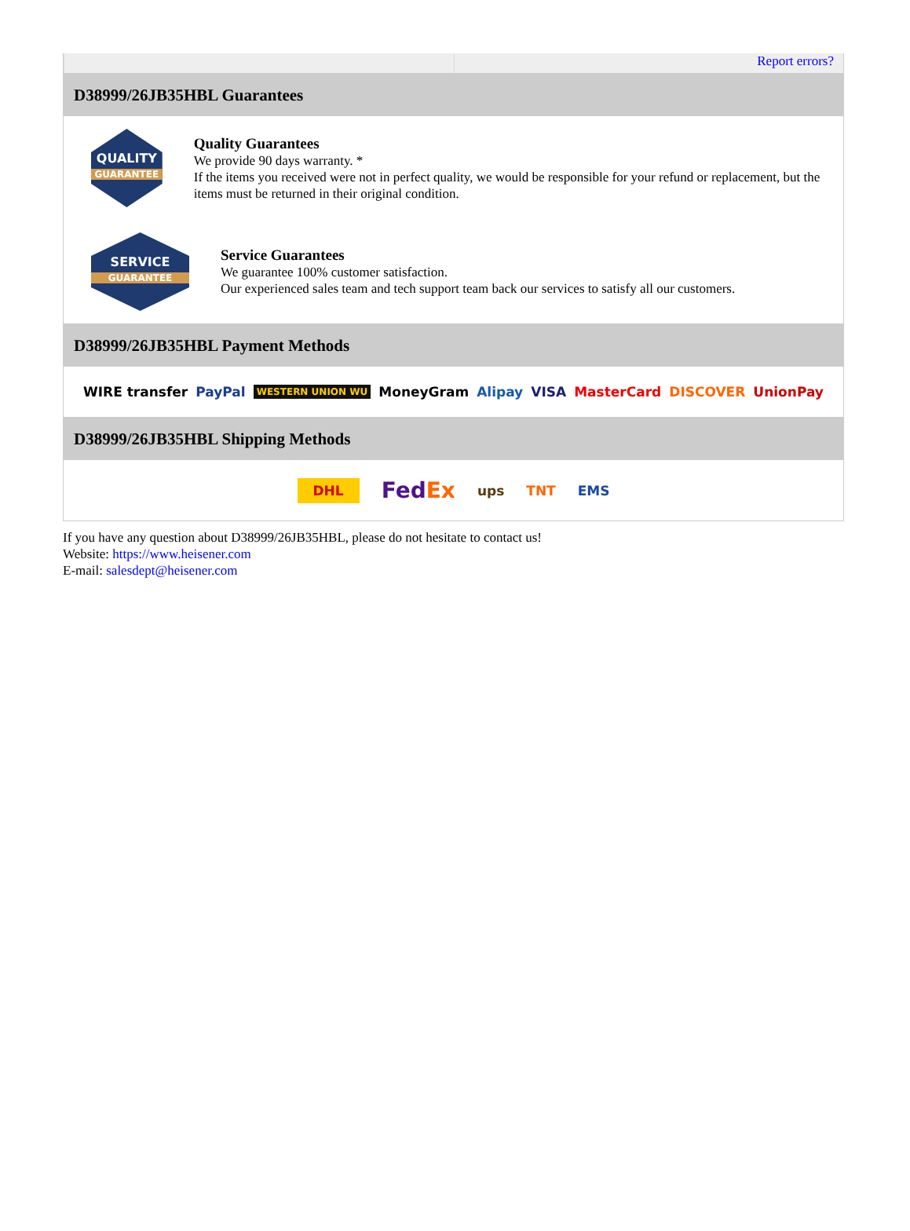Report errors?
D38999/26JB35HBL Guarantees
QUALITY
GUARANTEE
Quality Guarantees
We provide 90 days warranty. *
If the items you received were not in perfect quality, we would be responsible for your refund or replacement, but the items must be returned in their original condition.
SERVICE
GUARANTEE
Service Guarantees
We guarantee 100% customer satisfaction.
Our experienced sales team and tech support team back our services to satisfy all our customers.
D38999/26JB35HBL Payment Methods
WIRE transfer PayPal WESTERN UNION WU MoneyGram Alipay VISA MasterCard DISCOVER UnionPay
D38999/26JB35HBL Shipping Methods
DHL FedEx ups TNT EMS
If you have any question about D38999/26JB35HBL, please do not hesitate to contact us!
Website: https://www.heisener.com
E-mail: salesdept@heisener.com